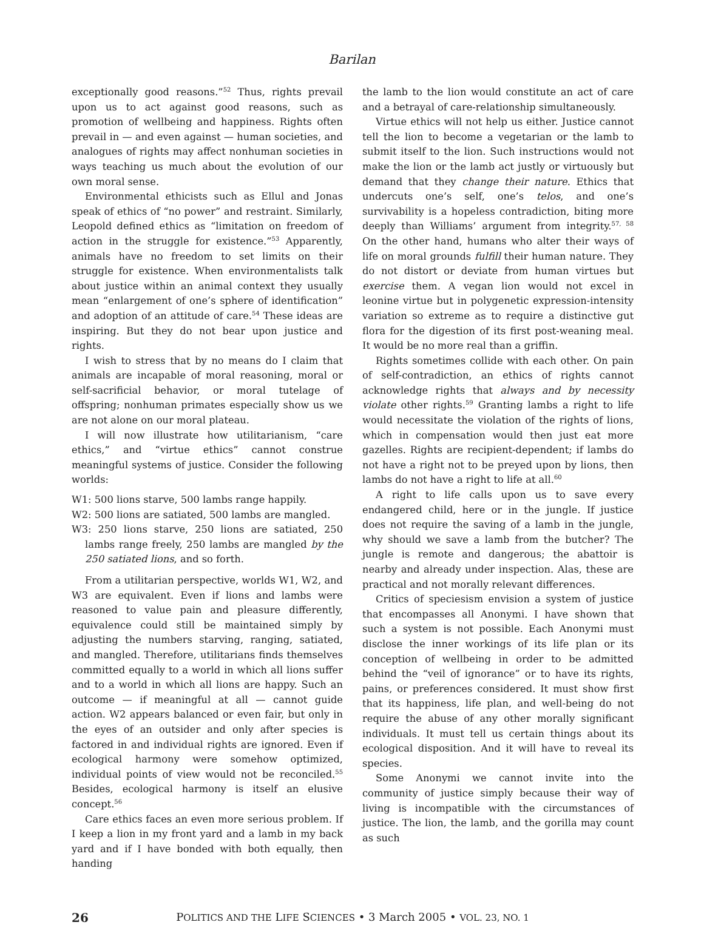Barilan
exceptionally good reasons.”<sup>52</sup> Thus, rights prevail upon us to act against good reasons, such as promotion of wellbeing and happiness. Rights often prevail in — and even against — human societies, and analogues of rights may affect nonhuman societies in ways teaching us much about the evolution of our own moral sense.
Environmental ethicists such as Ellul and Jonas speak of ethics of “no power” and restraint. Similarly, Leopold defined ethics as “limitation on freedom of action in the struggle for existence.”<sup>53</sup> Apparently, animals have no freedom to set limits on their struggle for existence. When environmentalists talk about justice within an animal context they usually mean “enlargement of one’s sphere of identification” and adoption of an attitude of care.<sup>54</sup> These ideas are inspiring. But they do not bear upon justice and rights.
I wish to stress that by no means do I claim that animals are incapable of moral reasoning, moral or self-sacrificial behavior, or moral tutelage of offspring; nonhuman primates especially show us we are not alone on our moral plateau.
I will now illustrate how utilitarianism, “care ethics,” and “virtue ethics” cannot construe meaningful systems of justice. Consider the following worlds:
W1: 500 lions starve, 500 lambs range happily.
W2: 500 lions are satiated, 500 lambs are mangled.
W3: 250 lions starve, 250 lions are satiated, 250 lambs range freely, 250 lambs are mangled by the 250 satiated lions, and so forth.
From a utilitarian perspective, worlds W1, W2, and W3 are equivalent. Even if lions and lambs were reasoned to value pain and pleasure differently, equivalence could still be maintained simply by adjusting the numbers starving, ranging, satiated, and mangled. Therefore, utilitarians finds themselves committed equally to a world in which all lions suffer and to a world in which all lions are happy. Such an outcome — if meaningful at all — cannot guide action. W2 appears balanced or even fair, but only in the eyes of an outsider and only after species is factored in and individual rights are ignored. Even if ecological harmony were somehow optimized, individual points of view would not be reconciled.<sup>55</sup> Besides, ecological harmony is itself an elusive concept.<sup>56</sup>
Care ethics faces an even more serious problem. If I keep a lion in my front yard and a lamb in my back yard and if I have bonded with both equally, then handing
the lamb to the lion would constitute an act of care and a betrayal of care-relationship simultaneously.
Virtue ethics will not help us either. Justice cannot tell the lion to become a vegetarian or the lamb to submit itself to the lion. Such instructions would not make the lion or the lamb act justly or virtuously but demand that they change their nature. Ethics that undercuts one’s self, one’s telos, and one’s survivability is a hopeless contradiction, biting more deeply than Williams’ argument from integrity.<sup>57, 58</sup> On the other hand, humans who alter their ways of life on moral grounds fulfill their human nature. They do not distort or deviate from human virtues but exercise them. A vegan lion would not excel in leonine virtue but in polygenetic expression-intensity variation so extreme as to require a distinctive gut flora for the digestion of its first post-weaning meal. It would be no more real than a griffin.
Rights sometimes collide with each other. On pain of self-contradiction, an ethics of rights cannot acknowledge rights that always and by necessity violate other rights.<sup>59</sup> Granting lambs a right to life would necessitate the violation of the rights of lions, which in compensation would then just eat more gazelles. Rights are recipient-dependent; if lambs do not have a right not to be preyed upon by lions, then lambs do not have a right to life at all.<sup>60</sup>
A right to life calls upon us to save every endangered child, here or in the jungle. If justice does not require the saving of a lamb in the jungle, why should we save a lamb from the butcher? The jungle is remote and dangerous; the abattoir is nearby and already under inspection. Alas, these are practical and not morally relevant differences.
Critics of speciesism envision a system of justice that encompasses all Anonymi. I have shown that such a system is not possible. Each Anonymi must disclose the inner workings of its life plan or its conception of wellbeing in order to be admitted behind the “veil of ignorance” or to have its rights, pains, or preferences considered. It must show first that its happiness, life plan, and well-being do not require the abuse of any other morally significant individuals. It must tell us certain things about its ecological disposition. And it will have to reveal its species.
Some Anonymi we cannot invite into the community of justice simply because their way of living is incompatible with the circumstances of justice. The lion, the lamb, and the gorilla may count as such
26 POLITICS AND THE LIFE SCIENCES • 3 March 2005 • VOL. 23, NO. 1